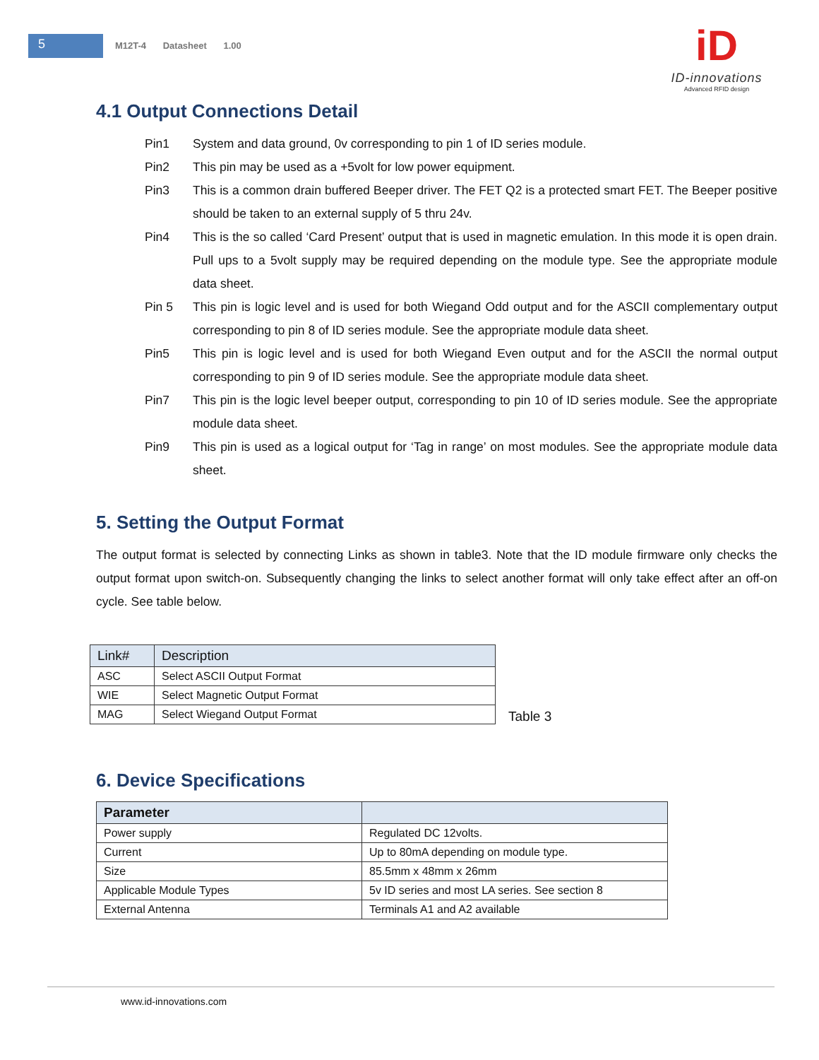5 M12T-4 Datasheet 1.00
iD
ID-innovations
Advanced RFID design
4.1 Output Connections Detail
Pin1 System and data ground, 0v corresponding to pin 1 of ID series module.
Pin2 This pin may be used as a +5volt for low power equipment.
Pin3 This is a common drain buffered Beeper driver. The FET Q2 is a protected smart FET. The Beeper positive should be taken to an external supply of 5 thru 24v.
Pin4 This is the so called ‘Card Present’ output that is used in magnetic emulation. In this mode it is open drain. Pull ups to a 5volt supply may be required depending on the module type. See the appropriate module data sheet.
Pin 5 This pin is logic level and is used for both Wiegand Odd output and for the ASCII complementary output corresponding to pin 8 of ID series module. See the appropriate module data sheet.
Pin5 This pin is logic level and is used for both Wiegand Even output and for the ASCII the normal output corresponding to pin 9 of ID series module. See the appropriate module data sheet.
Pin7 This pin is the logic level beeper output, corresponding to pin 10 of ID series module. See the appropriate module data sheet.
Pin9 This pin is used as a logical output for ‘Tag in range’ on most modules. See the appropriate module data sheet.
5. Setting the Output Format
The output format is selected by connecting Links as shown in table3. Note that the ID module firmware only checks the output format upon switch-on. Subsequently changing the links to select another format will only take effect after an off-on cycle. See table below.
| Link# | Description |
| --- | --- |
| ASC | Select ASCII Output Format |
| WIE | Select Magnetic Output Format |
| MAG | Select Wiegand Output Format |
Table 3
6. Device Specifications
| Parameter | |
| --- | --- |
| Power supply | Regulated DC 12volts. |
| Current | Up to 80mA depending on module type. |
| Size | 85.5mm x 48mm x 26mm |
| Applicable Module Types | 5v ID series and most LA series. See section 8 |
| External Antenna | Terminals A1 and A2 available |
www.id-innovations.com